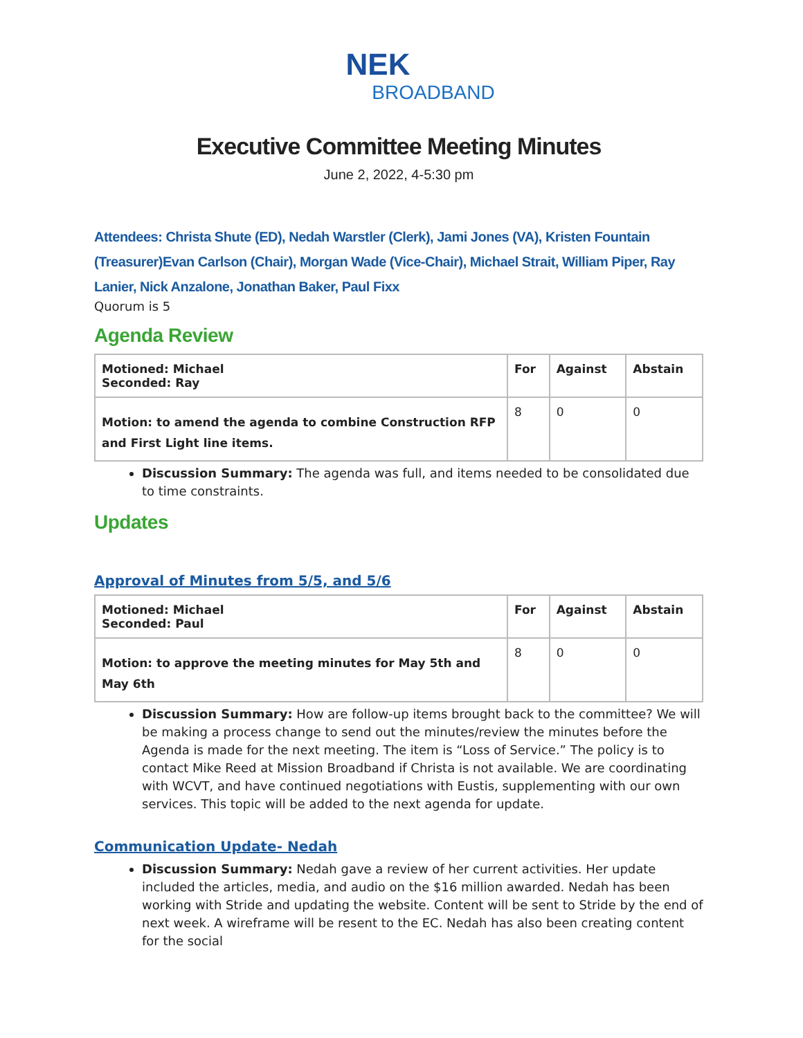NEK
BROADBAND
Executive Committee Meeting Minutes
June 2, 2022, 4-5:30 pm
Attendees: Christa Shute (ED), Nedah Warstler (Clerk), Jami Jones (VA), Kristen Fountain (Treasurer)Evan Carlson (Chair), Morgan Wade (Vice-Chair), Michael Strait, William Piper, Ray Lanier, Nick Anzalone, Jonathan Baker, Paul Fixx
Quorum is 5
Agenda Review
| Motioned: Michael Seconded: Ray | For | Against | Abstain |
| Motion: to amend the agenda to combine Construction RFP and First Light line items. | 8 | 0 | 0 |
Discussion Summary: The agenda was full, and items needed to be consolidated due to time constraints.
Updates
Approval of Minutes from 5/5, and 5/6
| Motioned: Michael Seconded: Paul | For | Against | Abstain |
| Motion: to approve the meeting minutes for May 5th and May 6th | 8 | 0 | 0 |
Discussion Summary: How are follow-up items brought back to the committee? We will be making a process change to send out the minutes/review the minutes before the Agenda is made for the next meeting. The item is “Loss of Service.” The policy is to contact Mike Reed at Mission Broadband if Christa is not available. We are coordinating with WCVT, and have continued negotiations with Eustis, supplementing with our own services. This topic will be added to the next agenda for update.
Communication Update- Nedah
Discussion Summary: Nedah gave a review of her current activities. Her update included the articles, media, and audio on the $16 million awarded. Nedah has been working with Stride and updating the website. Content will be sent to Stride by the end of next week. A wireframe will be resent to the EC. Nedah has also been creating content for the social